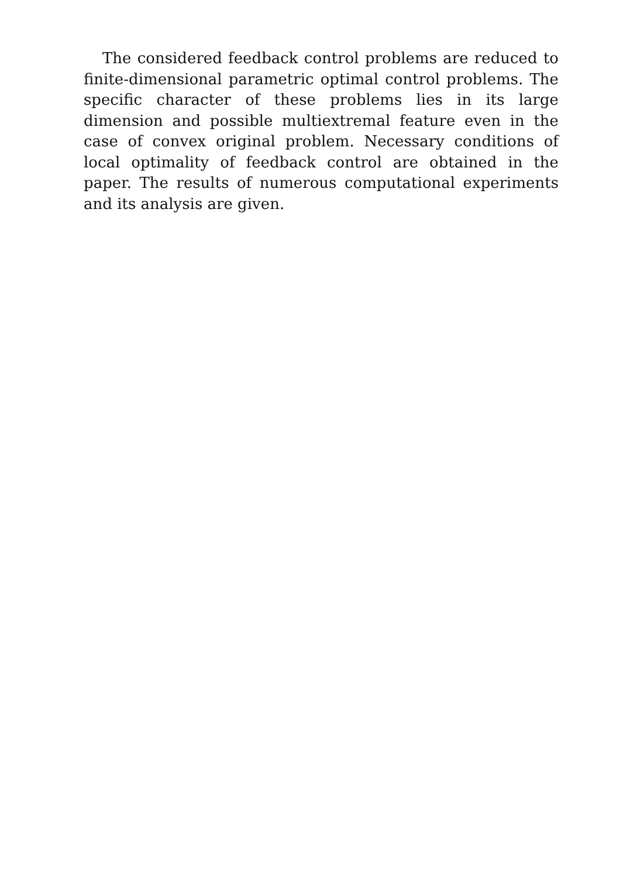The considered feedback control problems are reduced to finite-dimensional parametric optimal control problems. The specific character of these problems lies in its large dimension and possible multiextremal feature even in the case of convex original problem. Necessary conditions of local optimality of feedback control are obtained in the paper. The results of numerous computational experiments and its analysis are given.